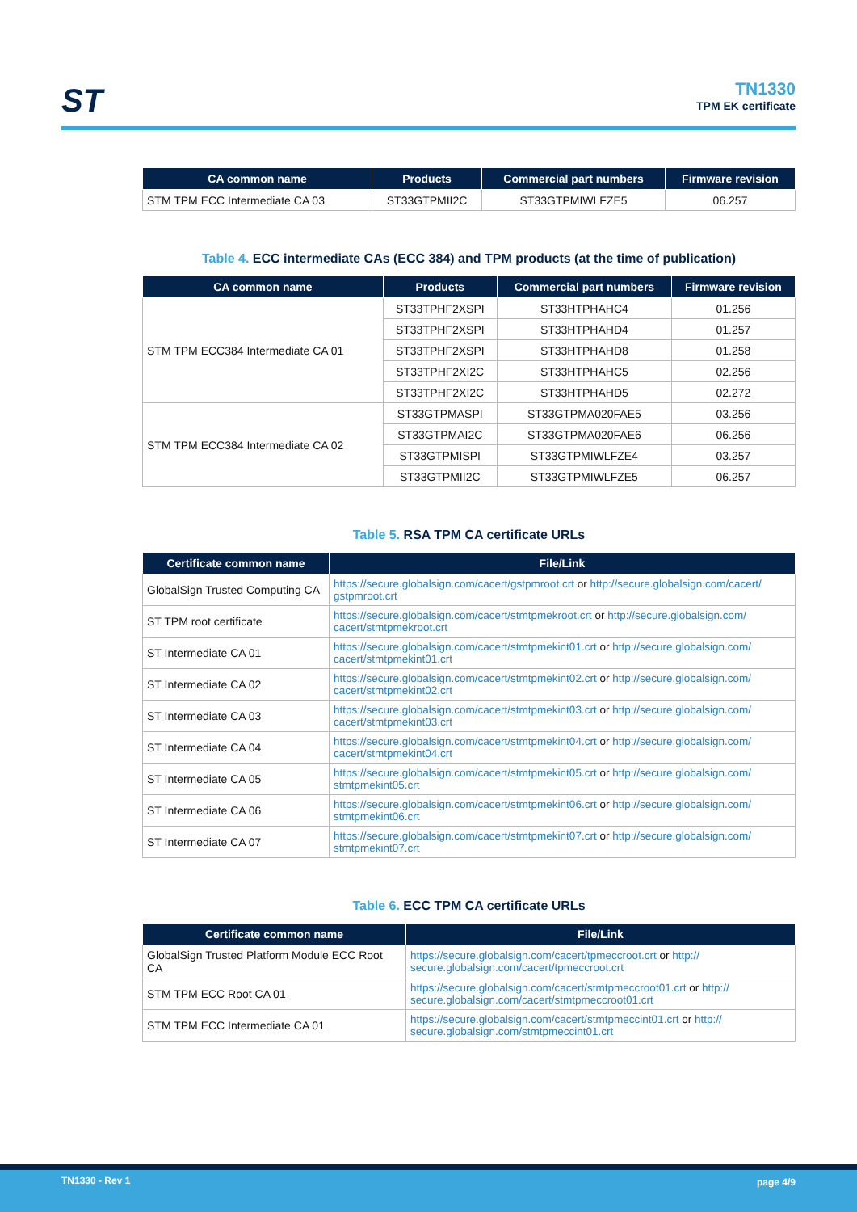ST TN1330
TPM EK certificate
| CA common name | Products | Commercial part numbers | Firmware revision |
| --- | --- | --- | --- |
| STM TPM ECC Intermediate CA 03 | ST33GTPMII2C | ST33GTPMIWLFZE5 | 06.257 |
Table 4. ECC intermediate CAs (ECC 384) and TPM products (at the time of publication)
| CA common name | Products | Commercial part numbers | Firmware revision |
| --- | --- | --- | --- |
| STM TPM ECC384 Intermediate CA 01 | ST33TPHF2XSPI | ST33HTPHAHC4 | 01.256 |
| | ST33TPHF2XSPI | ST33HTPHAHD4 | 01.257 |
| | ST33TPHF2XSPI | ST33HTPHAHD8 | 01.258 |
| | ST33TPHF2XI2C | ST33HTPHAHC5 | 02.256 |
| | ST33TPHF2XI2C | ST33HTPHAHD5 | 02.272 |
| STM TPM ECC384 Intermediate CA 02 | ST33GTPMASPI | ST33GTPMA020FAE5 | 03.256 |
| | ST33GTPMAI2C | ST33GTPMA020FAE6 | 06.256 |
| | ST33GTPMISPI | ST33GTPMIWLFZE4 | 03.257 |
| | ST33GTPMII2C | ST33GTPMIWLFZE5 | 06.257 |
Table 5. RSA TPM CA certificate URLs
| Certificate common name | File/Link |
| --- | --- |
| GlobalSign Trusted Computing CA | https://secure.globalsign.com/cacert/gstpmroot.crt or http://secure.globalsign.com/cacert/ gstpmroot.crt |
| ST TPM root certificate | https://secure.globalsign.com/cacert/stmtpmekroot.crt or http://secure.globalsign.com/ cacert/stmtpmekroot.crt |
| ST Intermediate CA 01 | https://secure.globalsign.com/cacert/stmtpmekint01.crt or http://secure.globalsign.com/ cacert/stmtpmekint01.crt |
| ST Intermediate CA 02 | https://secure.globalsign.com/cacert/stmtpmekint02.crt or http://secure.globalsign.com/ cacert/stmtpmekint02.crt |
| ST Intermediate CA 03 | https://secure.globalsign.com/cacert/stmtpmekint03.crt or http://secure.globalsign.com/ cacert/stmtpmekint03.crt |
| ST Intermediate CA 04 | https://secure.globalsign.com/cacert/stmtpmekint04.crt or http://secure.globalsign.com/ cacert/stmtpmekint04.crt |
| ST Intermediate CA 05 | https://secure.globalsign.com/cacert/stmtpmekint05.crt or http://secure.globalsign.com/ stmtpmekint05.crt |
| ST Intermediate CA 06 | https://secure.globalsign.com/cacert/stmtpmekint06.crt or http://secure.globalsign.com/ stmtpmekint06.crt |
| ST Intermediate CA 07 | https://secure.globalsign.com/cacert/stmtpmekint07.crt or http://secure.globalsign.com/ stmtpmekint07.crt |
Table 6. ECC TPM CA certificate URLs
| Certificate common name | File/Link |
| --- | --- |
| GlobalSign Trusted Platform Module ECC Root CA | https://secure.globalsign.com/cacert/tpmeccroot.crt or http:// secure.globalsign.com/cacert/tpmeccroot.crt |
| STM TPM ECC Root CA 01 | https://secure.globalsign.com/cacert/stmtpmeccroot01.crt or http:// secure.globalsign.com/cacert/stmtpmeccroot01.crt |
| STM TPM ECC Intermediate CA 01 | https://secure.globalsign.com/cacert/stmtpmeccint01.crt or http:// secure.globalsign.com/stmtpmeccint01.crt |
TN1330 - Rev 1 page 4/9